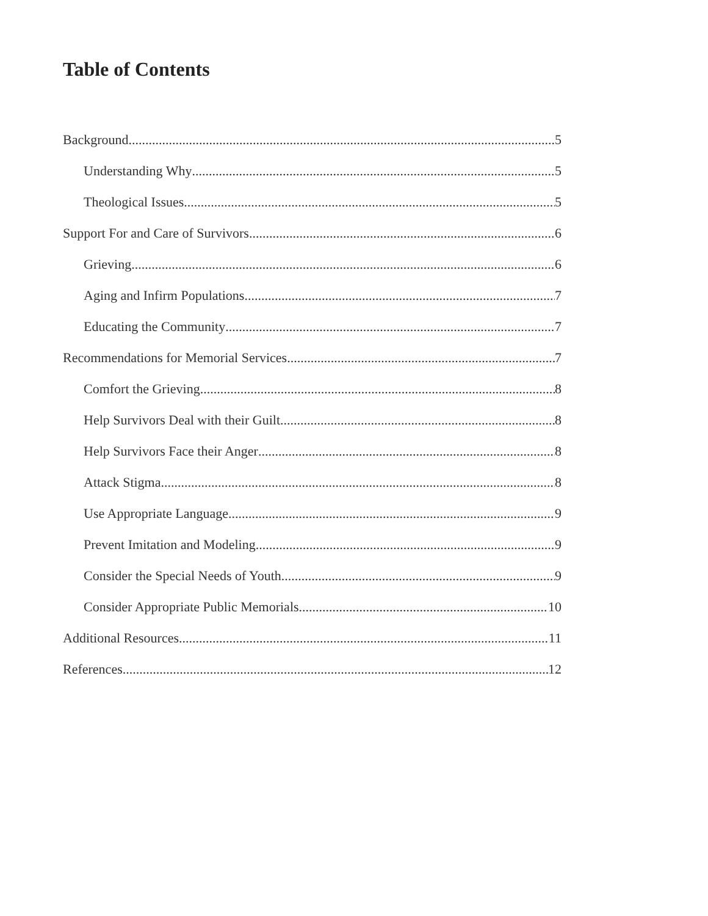Table of Contents
Background 5
Understanding Why 5
Theological Issues 5
Support For and Care of Survivors 6
Grieving 6
Aging and Infirm Populations 7
Educating the Community 7
Recommendations for Memorial Services 7
Comfort the Grieving 8
Help Survivors Deal with their Guilt 8
Help Survivors Face their Anger 8
Attack Stigma 8
Use Appropriate Language 9
Prevent Imitation and Modeling 9
Consider the Special Needs of Youth 9
Consider Appropriate Public Memorials 10
Additional Resources 11
References 12